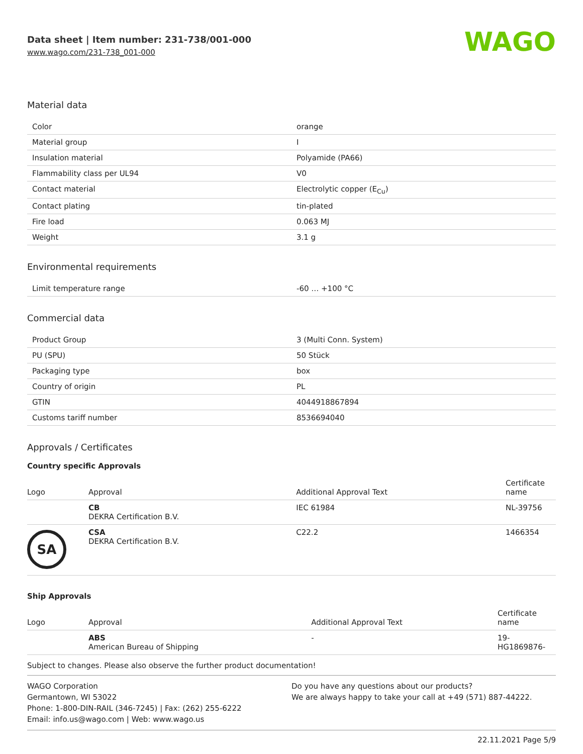Data sheet | Item number: 231-738/001-000
www.wago.com/231-738_001-000
WAGO
Material data
| Color | orange |
| Material group | I |
| Insulation material | Polyamide (PA66) |
| Flammability class per UL94 | V0 |
| Contact material | Electrolytic copper (E<sub>Cu</sub>) |
| Contact plating | tin-plated |
| Fire load | 0.063 MJ |
| Weight | 3.1 g |
Environmental requirements
| Limit temperature range | -60 … +100 °C |
Commercial data
| Product Group | 3 (Multi Conn. System) |
| PU (SPU) | 50 Stück |
| Packaging type | box |
| Country of origin | PL |
| GTIN | 4044918867894 |
| Customs tariff number | 8536694040 |
Approvals / Certificates
Country specific Approvals
| Logo | Approval | Additional Approval Text | Certificate name |
| --- | --- | --- | --- |
| | CB DEKRA Certification B.V. | IEC 61984 | NL-39756 |
| SA | CSA DEKRA Certification B.V. | C22.2 | 1466354 |
Ship Approvals
| Logo | Approval | Additional Approval Text | Certificate name |
| --- | --- | --- | --- |
| | ABS American Bureau of Shipping | - | 19- HG1869876- |
Subject to changes. Please also observe the further product documentation!
WAGO Corporation
Germantown, WI 53022
Phone: 1-800-DIN-RAIL (346-7245) | Fax: (262) 255-6222
Email: info.us@wago.com | Web: www.wago.us
Do you have any questions about our products?
We are always happy to take your call at +49 (571) 887-44222.
22.11.2021 Page 5/9